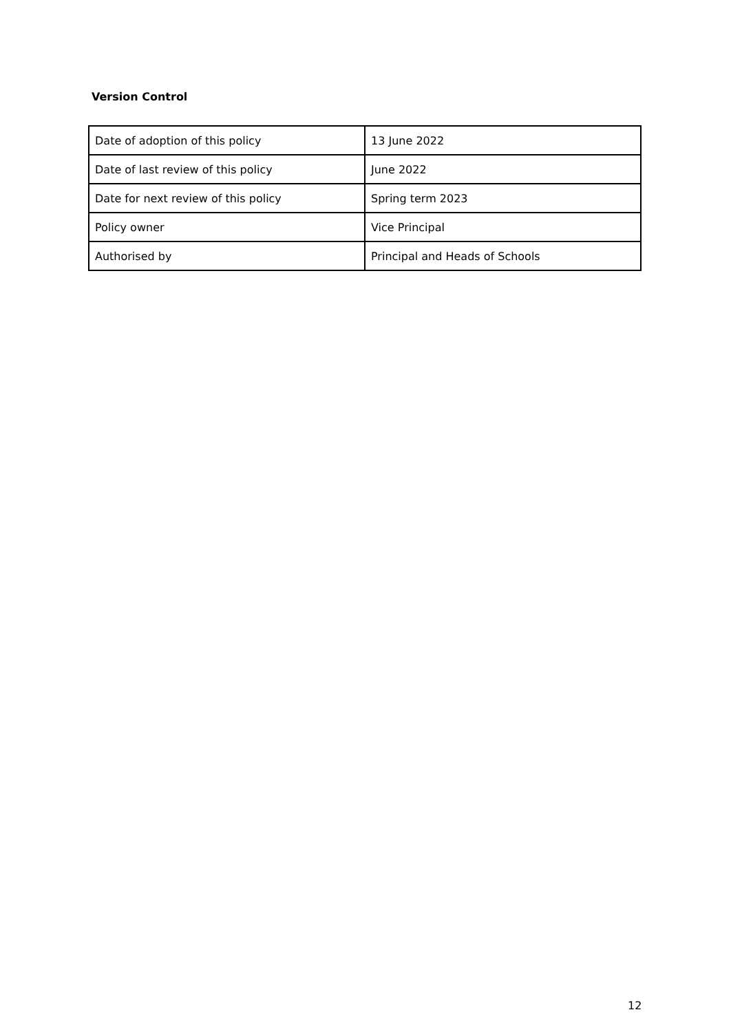Version Control
| Date of adoption of this policy | 13 June 2022 |
| Date of last review of this policy | June 2022 |
| Date for next review of this policy | Spring term 2023 |
| Policy owner | Vice Principal |
| Authorised by | Principal and Heads of Schools |
12